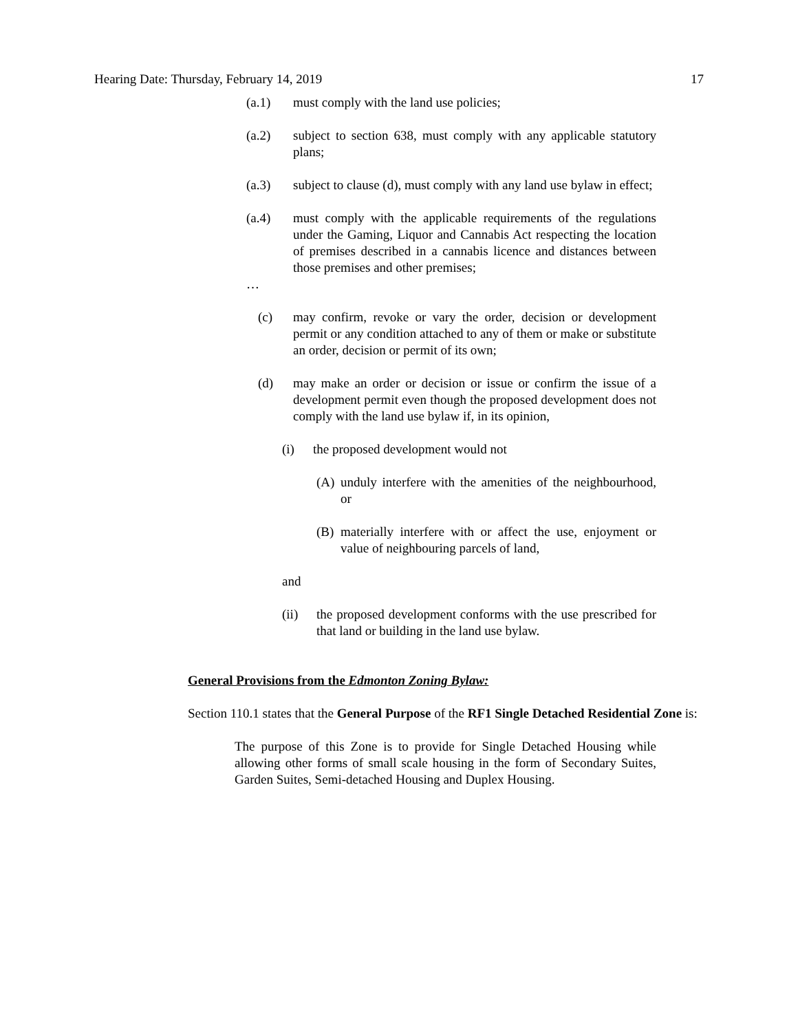Hearing Date: Thursday, February 14, 2019 17
(a.1) must comply with the land use policies;
(a.2) subject to section 638, must comply with any applicable statutory plans;
(a.3) subject to clause (d), must comply with any land use bylaw in effect;
(a.4) must comply with the applicable requirements of the regulations under the Gaming, Liquor and Cannabis Act respecting the location of premises described in a cannabis licence and distances between those premises and other premises;
…
(c) may confirm, revoke or vary the order, decision or development permit or any condition attached to any of them or make or substitute an order, decision or permit of its own;
(d) may make an order or decision or issue or confirm the issue of a development permit even though the proposed development does not comply with the land use bylaw if, in its opinion,
(i) the proposed development would not
(A) unduly interfere with the amenities of the neighbourhood, or
(B) materially interfere with or affect the use, enjoyment or value of neighbouring parcels of land,
and
(ii) the proposed development conforms with the use prescribed for that land or building in the land use bylaw.
General Provisions from the Edmonton Zoning Bylaw:
Section 110.1 states that the General Purpose of the RF1 Single Detached Residential Zone is:
The purpose of this Zone is to provide for Single Detached Housing while allowing other forms of small scale housing in the form of Secondary Suites, Garden Suites, Semi-detached Housing and Duplex Housing.